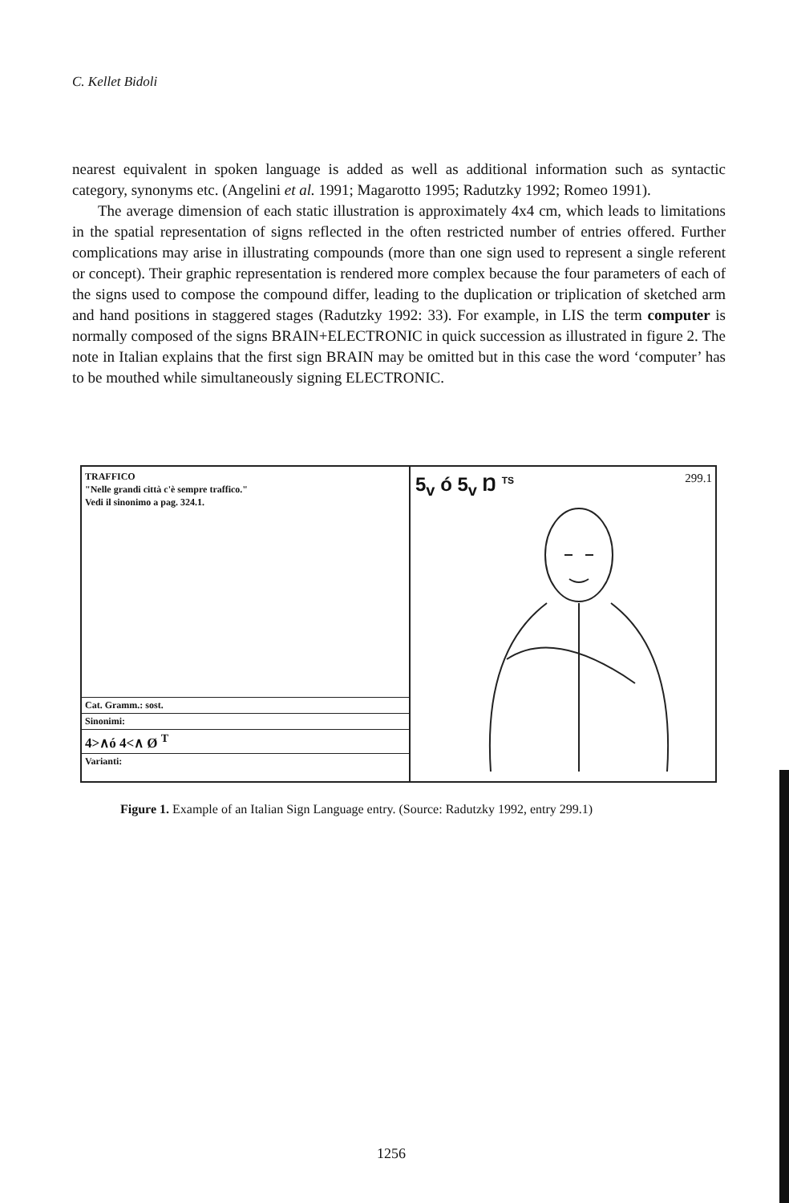C. Kellet Bidoli
nearest equivalent in spoken language is added as well as additional information such as syntactic category, synonyms etc. (Angelini et al. 1991; Magarotto 1995; Radutzky 1992; Romeo 1991).
The average dimension of each static illustration is approximately 4x4 cm, which leads to limitations in the spatial representation of signs reflected in the often restricted number of entries offered. Further complications may arise in illustrating compounds (more than one sign used to represent a single referent or concept). Their graphic representation is rendered more complex because the four parameters of each of the signs used to compose the compound differ, leading to the duplication or triplication of sketched arm and hand positions in staggered stages (Radutzky 1992: 33). For example, in LIS the term computer is normally composed of the signs BRAIN+ELECTRONIC in quick succession as illustrated in figure 2. The note in Italian explains that the first sign BRAIN may be omitted but in this case the word ‘computer’ has to be mouthed while simultaneously signing ELECTRONIC.
TRAFFICO
"Nelle grandi città c'è sempre traffico."
Vedi il sinonimo a pag. 324.1.
Cat. Gramm.: sost.
Sinonimi:
4>∧ó 4<∧ Ø <sup>T</sup>
Varianti:
5<sub>v</sub> ó 5<sub>v</sub> Ŋ <sup>TS</sup> 299.1
Figure 1. Example of an Italian Sign Language entry. (Source: Radutzky 1992, entry 299.1)
1256